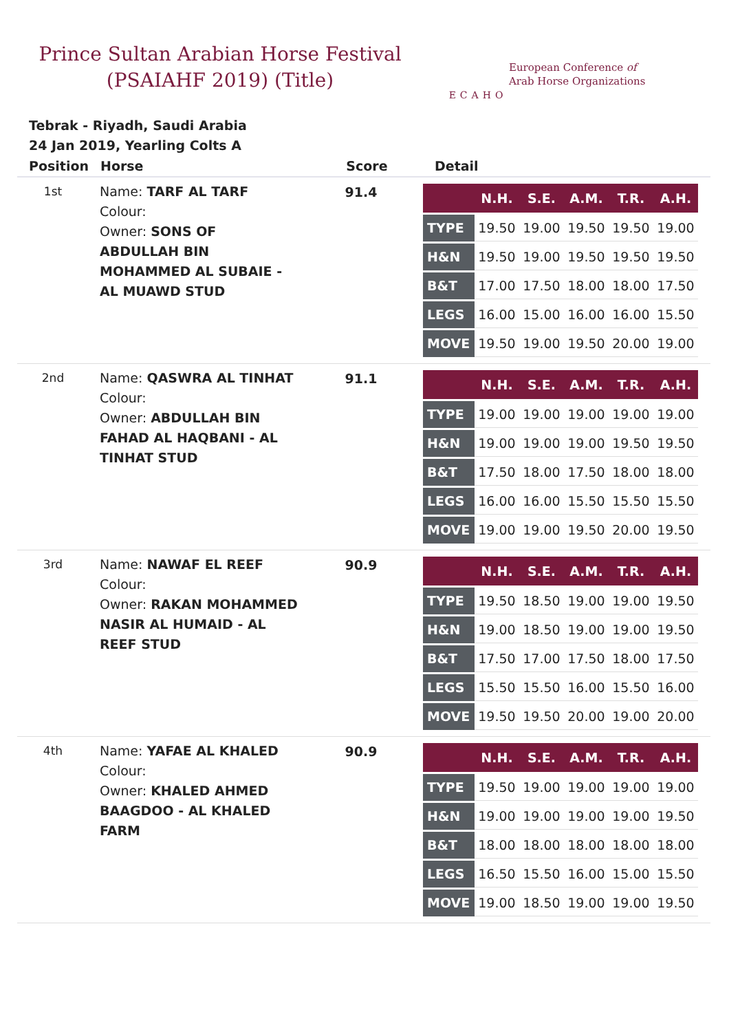Prince Sultan Arabian Horse Festival
(PSAIAHF 2019) (Title)
ECAHO
European Conference of
Arab Horse Organizations
Tebrak - Riyadh, Saudi Arabia
24 Jan 2019, Yearling Colts A
| Position | Horse | Score | Detail |
| --- | --- | --- | --- |
| 1st | Name: TARF AL TARF Colour: Owner: SONS OF ABDULLAH BIN MOHAMMED AL SUBAIE - AL MUAWD STUD | 91.4 | / / N.H. / S.E. / A.M. / T.R. / A.H. / / --- / --- / --- / --- / --- / --- / / TYPE / 19.50 / 19.00 / 19.50 / 19.50 / 19.00 / / H&N / 19.50 / 19.00 / 19.50 / 19.50 / 19.50 / / B&T / 17.00 / 17.50 / 18.00 / 18.00 / 17.50 / / LEGS / 16.00 / 15.00 / 16.00 / 16.00 / 15.50 / / MOVE / 19.50 / 19.00 / 19.50 / 20.00 / 19.00 / |
| 2nd | Name: QASWRA AL TINHAT Colour: Owner: ABDULLAH BIN FAHAD AL HAQBANI - AL TINHAT STUD | 91.1 | / / N.H. / S.E. / A.M. / T.R. / A.H. / / --- / --- / --- / --- / --- / --- / / TYPE / 19.00 / 19.00 / 19.00 / 19.00 / 19.00 / / H&N / 19.00 / 19.00 / 19.00 / 19.50 / 19.50 / / B&T / 17.50 / 18.00 / 17.50 / 18.00 / 18.00 / / LEGS / 16.00 / 16.00 / 15.50 / 15.50 / 15.50 / / MOVE / 19.00 / 19.00 / 19.50 / 20.00 / 19.50 / |
| 3rd | Name: NAWAF EL REEF Colour: Owner: RAKAN MOHAMMED NASIR AL HUMAID - AL REEF STUD | 90.9 | / / N.H. / S.E. / A.M. / T.R. / A.H. / / --- / --- / --- / --- / --- / --- / / TYPE / 19.50 / 18.50 / 19.00 / 19.00 / 19.50 / / H&N / 19.00 / 18.50 / 19.00 / 19.00 / 19.50 / / B&T / 17.50 / 17.00 / 17.50 / 18.00 / 17.50 / / LEGS / 15.50 / 15.50 / 16.00 / 15.50 / 16.00 / / MOVE / 19.50 / 19.50 / 20.00 / 19.00 / 20.00 / |
| 4th | Name: YAFAE AL KHALED Colour: Owner: KHALED AHMED BAAGDOO - AL KHALED FARM | 90.9 | / / N.H. / S.E. / A.M. / T.R. / A.H. / / --- / --- / --- / --- / --- / --- / / TYPE / 19.50 / 19.00 / 19.00 / 19.00 / 19.00 / / H&N / 19.00 / 19.00 / 19.00 / 19.00 / 19.50 / / B&T / 18.00 / 18.00 / 18.00 / 18.00 / 18.00 / / LEGS / 16.50 / 15.50 / 16.00 / 15.00 / 15.50 / / MOVE / 19.00 / 18.50 / 19.00 / 19.00 / 19.50 / |